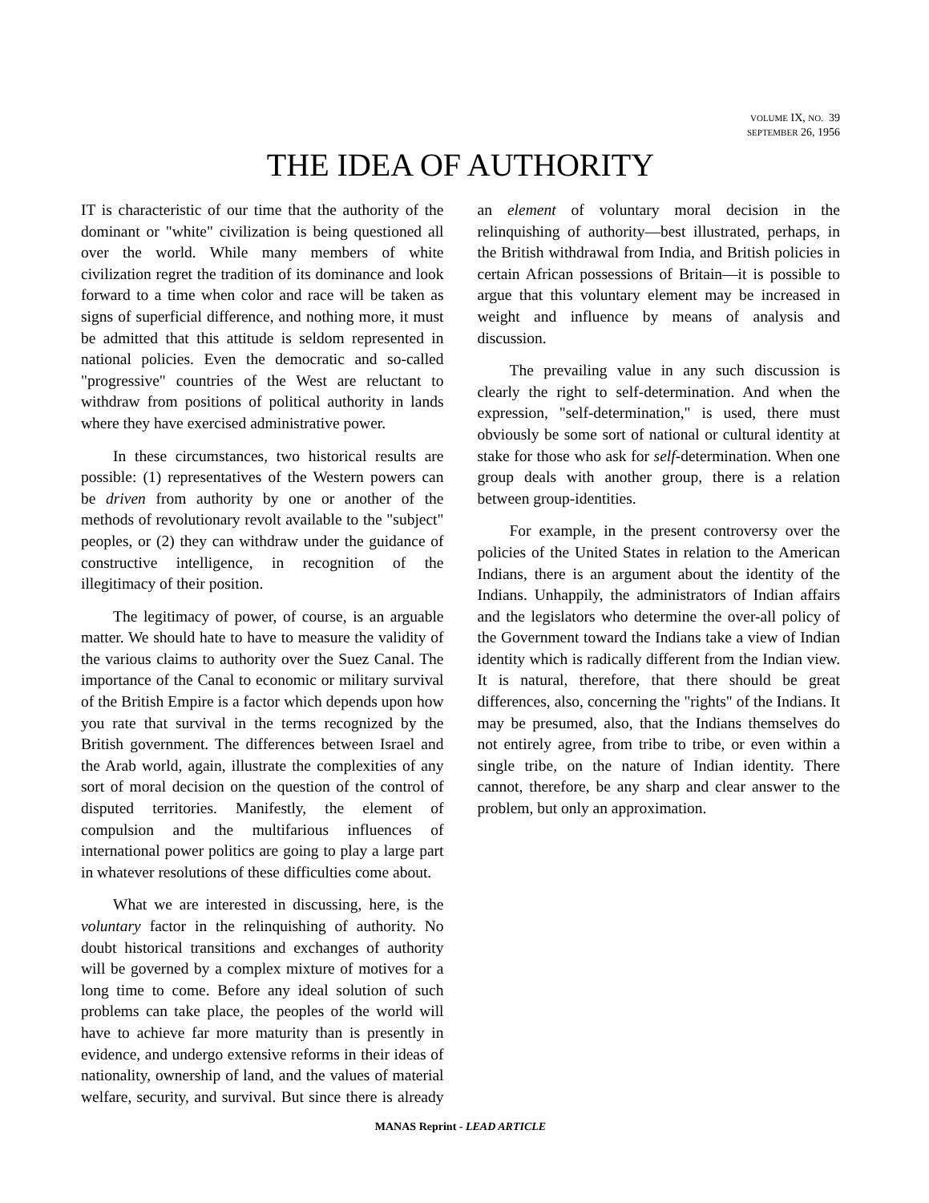VOLUME IX, NO. 39
SEPTEMBER 26, 1956
THE IDEA OF AUTHORITY
IT is characteristic of our time that the authority of the dominant or "white" civilization is being questioned all over the world. While many members of white civilization regret the tradition of its dominance and look forward to a time when color and race will be taken as signs of superficial difference, and nothing more, it must be admitted that this attitude is seldom represented in national policies. Even the democratic and so-called "progressive" countries of the West are reluctant to withdraw from positions of political authority in lands where they have exercised administrative power.
In these circumstances, two historical results are possible: (1) representatives of the Western powers can be driven from authority by one or another of the methods of revolutionary revolt available to the "subject" peoples, or (2) they can withdraw under the guidance of constructive intelligence, in recognition of the illegitimacy of their position.
The legitimacy of power, of course, is an arguable matter. We should hate to have to measure the validity of the various claims to authority over the Suez Canal. The importance of the Canal to economic or military survival of the British Empire is a factor which depends upon how you rate that survival in the terms recognized by the British government. The differences between Israel and the Arab world, again, illustrate the complexities of any sort of moral decision on the question of the control of disputed territories. Manifestly, the element of compulsion and the multifarious influences of international power politics are going to play a large part in whatever resolutions of these difficulties come about.
What we are interested in discussing, here, is the voluntary factor in the relinquishing of authority. No doubt historical transitions and exchanges of authority will be governed by a complex mixture of motives for a long time to come. Before any ideal solution of such problems can take place, the peoples of the world will have to achieve far more maturity than is presently in evidence, and undergo extensive reforms in their ideas of nationality, ownership of land, and the values of material welfare, security, and survival. But since there is already an element of voluntary moral decision in the relinquishing of authority—best illustrated, perhaps, in the British withdrawal from India, and British policies in certain African possessions of Britain—it is possible to argue that this voluntary element may be increased in weight and influence by means of analysis and discussion.
The prevailing value in any such discussion is clearly the right to self-determination. And when the expression, "self-determination," is used, there must obviously be some sort of national or cultural identity at stake for those who ask for self-determination. When one group deals with another group, there is a relation between group-identities.
For example, in the present controversy over the policies of the United States in relation to the American Indians, there is an argument about the identity of the Indians. Unhappily, the administrators of Indian affairs and the legislators who determine the over-all policy of the Government toward the Indians take a view of Indian identity which is radically different from the Indian view. It is natural, therefore, that there should be great differences, also, concerning the "rights" of the Indians. It may be presumed, also, that the Indians themselves do not entirely agree, from tribe to tribe, or even within a single tribe, on the nature of Indian identity. There cannot, therefore, be any sharp and clear answer to the problem, but only an approximation.
MANAS Reprint - LEAD ARTICLE